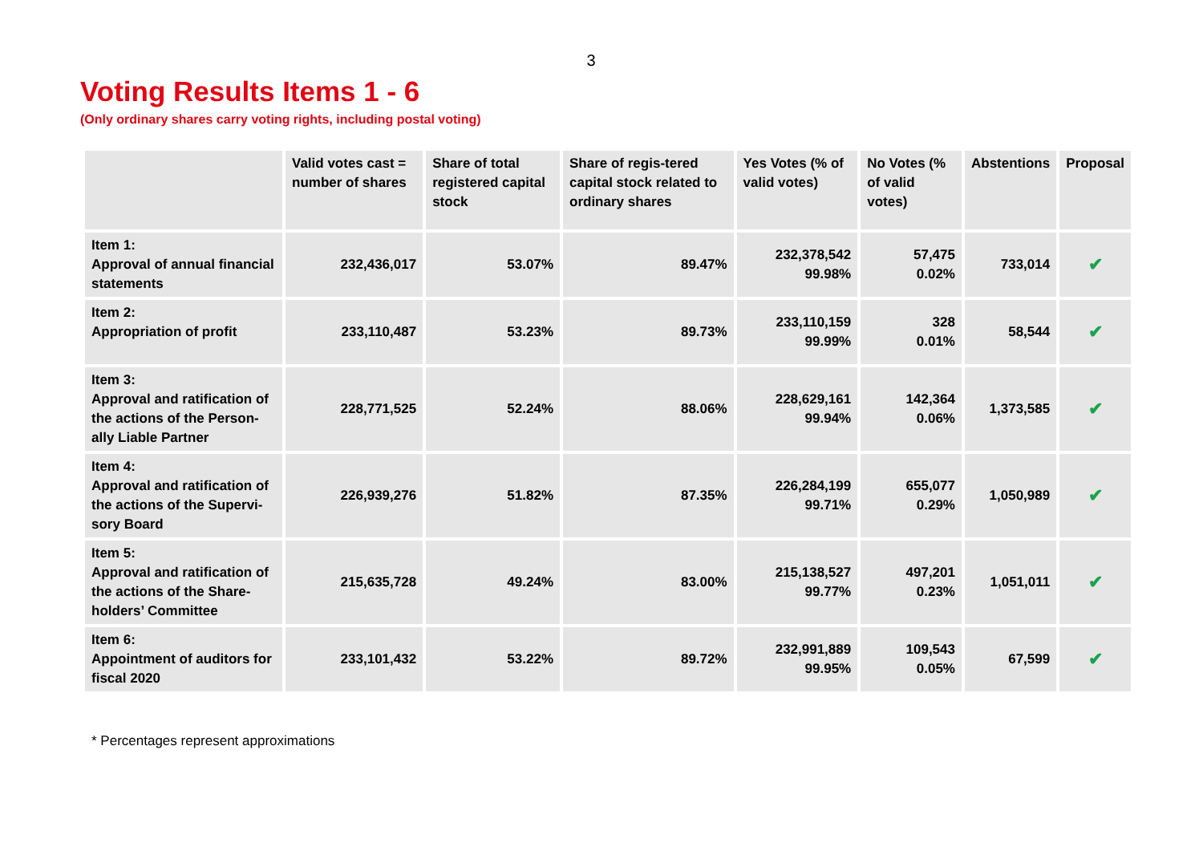3
Voting Results Items 1 - 6
(Only ordinary shares carry voting rights, including postal voting)
| | Valid votes cast = number of shares | Share of total registered capital stock | Share of regis-tered capital stock related to ordinary shares | Yes Votes (% of valid votes) | No Votes (% of valid votes) | Abstentions | Proposal |
| --- | --- | --- | --- | --- | --- | --- | --- |
| Item 1: Approval of annual financial statements | 232,436,017 | 53.07% | 89.47% | 232,378,542 99.98% | 57,475 0.02% | 733,014 | ✔ |
| Item 2: Appropriation of profit | 233,110,487 | 53.23% | 89.73% | 233,110,159 99.99% | 328 0.01% | 58,544 | ✔ |
| Item 3: Approval and ratification of the actions of the Person-ally Liable Partner | 228,771,525 | 52.24% | 88.06% | 228,629,161 99.94% | 142,364 0.06% | 1,373,585 | ✔ |
| Item 4: Approval and ratification of the actions of the Supervi-sory Board | 226,939,276 | 51.82% | 87.35% | 226,284,199 99.71% | 655,077 0.29% | 1,050,989 | ✔ |
| Item 5: Approval and ratification of the actions of the Share-holders’ Committee | 215,635,728 | 49.24% | 83.00% | 215,138,527 99.77% | 497,201 0.23% | 1,051,011 | ✔ |
| Item 6: Appointment of auditors for fiscal 2020 | 233,101,432 | 53.22% | 89.72% | 232,991,889 99.95% | 109,543 0.05% | 67,599 | ✔ |
* Percentages represent approximations